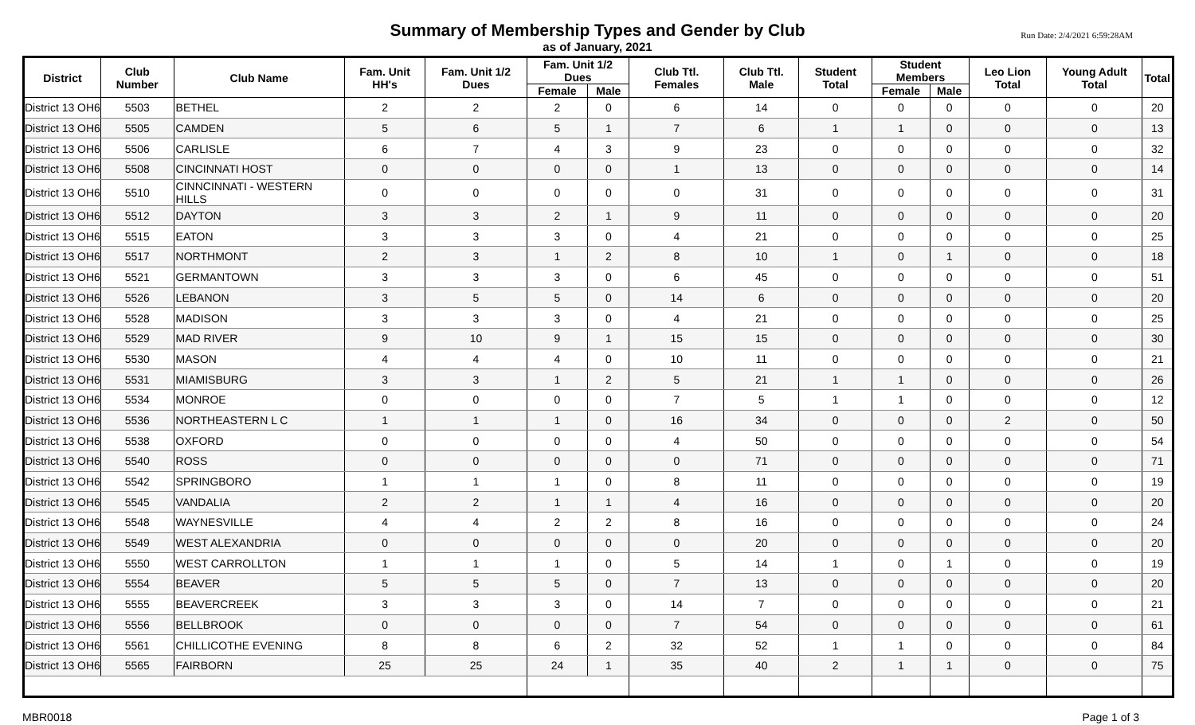Summary of Membership Types and Gender by Club
as of January, 2021
Run Date: 2/4/2021 6:59:28AM
| District | Club Number | Club Name | Fam. Unit HH's | Fam. Unit 1/2 Dues | Fam. Unit 1/2 Dues | | Club Ttl. Females | Club Ttl. Male | Student Total | Student Members | | Leo Lion Total | Young Adult Total | Total |
| --- | --- | --- | --- | --- | --- | --- | --- | --- | --- | --- | --- | --- | --- | --- |
| | | | | | Female | Male | | | | Female | Male | | | |
| District 13 OH6 | 5503 | BETHEL | 2 | 2 | 2 | 0 | 6 | 14 | 0 | 0 | 0 | 0 | 0 | 20 |
| District 13 OH6 | 5505 | CAMDEN | 5 | 6 | 5 | 1 | 7 | 6 | 1 | 1 | 0 | 0 | 0 | 13 |
| District 13 OH6 | 5506 | CARLISLE | 6 | 7 | 4 | 3 | 9 | 23 | 0 | 0 | 0 | 0 | 0 | 32 |
| District 13 OH6 | 5508 | CINCINNATI HOST | 0 | 0 | 0 | 0 | 1 | 13 | 0 | 0 | 0 | 0 | 0 | 14 |
| District 13 OH6 | 5510 | CINNCINNATI - WESTERN HILLS | 0 | 0 | 0 | 0 | 0 | 31 | 0 | 0 | 0 | 0 | 0 | 31 |
| District 13 OH6 | 5512 | DAYTON | 3 | 3 | 2 | 1 | 9 | 11 | 0 | 0 | 0 | 0 | 0 | 20 |
| District 13 OH6 | 5515 | EATON | 3 | 3 | 3 | 0 | 4 | 21 | 0 | 0 | 0 | 0 | 0 | 25 |
| District 13 OH6 | 5517 | NORTHMONT | 2 | 3 | 1 | 2 | 8 | 10 | 1 | 0 | 1 | 0 | 0 | 18 |
| District 13 OH6 | 5521 | GERMANTOWN | 3 | 3 | 3 | 0 | 6 | 45 | 0 | 0 | 0 | 0 | 0 | 51 |
| District 13 OH6 | 5526 | LEBANON | 3 | 5 | 5 | 0 | 14 | 6 | 0 | 0 | 0 | 0 | 0 | 20 |
| District 13 OH6 | 5528 | MADISON | 3 | 3 | 3 | 0 | 4 | 21 | 0 | 0 | 0 | 0 | 0 | 25 |
| District 13 OH6 | 5529 | MAD RIVER | 9 | 10 | 9 | 1 | 15 | 15 | 0 | 0 | 0 | 0 | 0 | 30 |
| District 13 OH6 | 5530 | MASON | 4 | 4 | 4 | 0 | 10 | 11 | 0 | 0 | 0 | 0 | 0 | 21 |
| District 13 OH6 | 5531 | MIAMISBURG | 3 | 3 | 1 | 2 | 5 | 21 | 1 | 1 | 0 | 0 | 0 | 26 |
| District 13 OH6 | 5534 | MONROE | 0 | 0 | 0 | 0 | 7 | 5 | 1 | 1 | 0 | 0 | 0 | 12 |
| District 13 OH6 | 5536 | NORTHEASTERN L C | 1 | 1 | 1 | 0 | 16 | 34 | 0 | 0 | 0 | 2 | 0 | 50 |
| District 13 OH6 | 5538 | OXFORD | 0 | 0 | 0 | 0 | 4 | 50 | 0 | 0 | 0 | 0 | 0 | 54 |
| District 13 OH6 | 5540 | ROSS | 0 | 0 | 0 | 0 | 0 | 71 | 0 | 0 | 0 | 0 | 0 | 71 |
| District 13 OH6 | 5542 | SPRINGBORO | 1 | 1 | 1 | 0 | 8 | 11 | 0 | 0 | 0 | 0 | 0 | 19 |
| District 13 OH6 | 5545 | VANDALIA | 2 | 2 | 1 | 1 | 4 | 16 | 0 | 0 | 0 | 0 | 0 | 20 |
| District 13 OH6 | 5548 | WAYNESVILLE | 4 | 4 | 2 | 2 | 8 | 16 | 0 | 0 | 0 | 0 | 0 | 24 |
| District 13 OH6 | 5549 | WEST ALEXANDRIA | 0 | 0 | 0 | 0 | 0 | 20 | 0 | 0 | 0 | 0 | 0 | 20 |
| District 13 OH6 | 5550 | WEST CARROLLTON | 1 | 1 | 1 | 0 | 5 | 14 | 1 | 0 | 1 | 0 | 0 | 19 |
| District 13 OH6 | 5554 | BEAVER | 5 | 5 | 5 | 0 | 7 | 13 | 0 | 0 | 0 | 0 | 0 | 20 |
| District 13 OH6 | 5555 | BEAVERCREEK | 3 | 3 | 3 | 0 | 14 | 7 | 0 | 0 | 0 | 0 | 0 | 21 |
| District 13 OH6 | 5556 | BELLBROOK | 0 | 0 | 0 | 0 | 7 | 54 | 0 | 0 | 0 | 0 | 0 | 61 |
| District 13 OH6 | 5561 | CHILLICOTHE EVENING | 8 | 8 | 6 | 2 | 32 | 52 | 1 | 1 | 0 | 0 | 0 | 84 |
| District 13 OH6 | 5565 | FAIRBORN | 25 | 25 | 24 | 1 | 35 | 40 | 2 | 1 | 1 | 0 | 0 | 75 |
MBR0018 Page 1 of 3